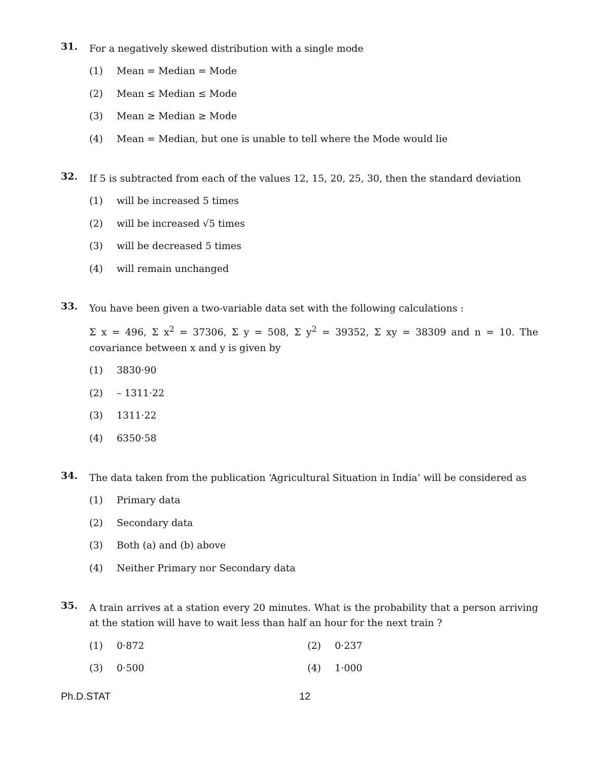31.
For a negatively skewed distribution with a single mode
(1) Mean = Median = Mode
(2) Mean ≤ Median ≤ Mode
(3) Mean ≥ Median ≥ Mode
(4) Mean = Median, but one is unable to tell where the Mode would lie
32.
If 5 is subtracted from each of the values 12, 15, 20, 25, 30, then the standard deviation
(1) will be increased 5 times
(2) will be increased √5 times
(3) will be decreased 5 times
(4) will remain unchanged
33.
You have been given a two-variable data set with the following calculations :
Σ x = 496, Σ x<sup>2</sup> = 37306, Σ y = 508, Σ y<sup>2</sup> = 39352, Σ xy = 38309 and n = 10. The covariance between x and y is given by
(1) 3830·90
(2) – 1311·22
(3) 1311·22
(4) 6350·58
34.
The data taken from the publication ‘Agricultural Situation in India’ will be considered as
(1) Primary data
(2) Secondary data
(3) Both (a) and (b) above
(4) Neither Primary nor Secondary data
35.
A train arrives at a station every 20 minutes. What is the probability that a person arriving at the station will have to wait less than half an hour for the next train ?
(1) 0·872
(2) 0·237
(3) 0·500
(4) 1·000
Ph.D.STAT 12